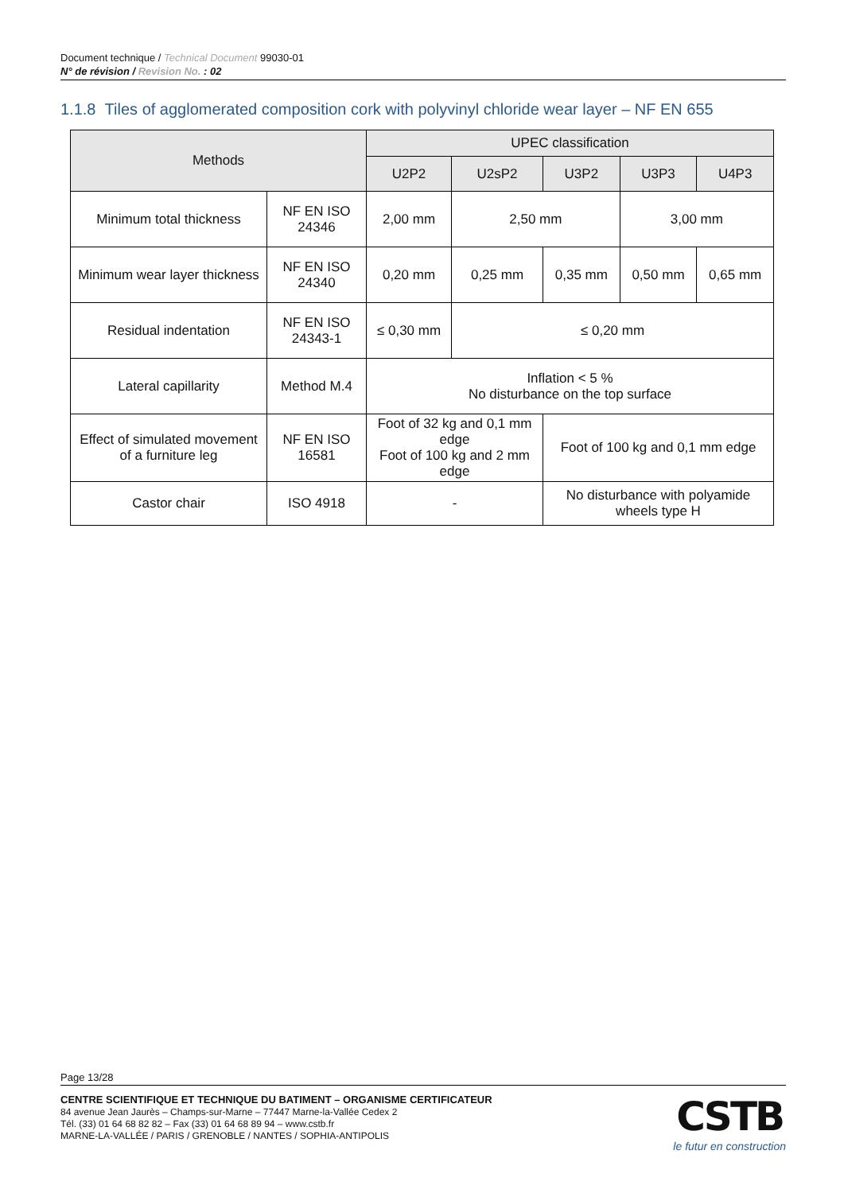Document technique / Technical Document 99030-01
N° de révision / Revision No. : 02
1.1.8 Tiles of agglomerated composition cork with polyvinyl chloride wear layer – NF EN 655
| Methods | | UPEC classification | | | | |
| --- | --- | --- | --- | --- | --- | --- |
| | | U2P2 | U2sP2 | U3P2 | U3P3 | U4P3 |
| Minimum total thickness | NF EN ISO 24346 | 2,00 mm | 2,50 mm | | 3,00 mm | |
| Minimum wear layer thickness | NF EN ISO 24340 | 0,20 mm | 0,25 mm | 0,35 mm | 0,50 mm | 0,65 mm |
| Residual indentation | NF EN ISO 24343-1 | ≤ 0,30 mm | ≤ 0,20 mm | | | |
| Lateral capillarity | Method M.4 | Inflation < 5 % No disturbance on the top surface | | | | |
| Effect of simulated movement of a furniture leg | NF EN ISO 16581 | Foot of 32 kg and 0,1 mm edge Foot of 100 kg and 2 mm edge | | Foot of 100 kg and 0,1 mm edge | | |
| Castor chair | ISO 4918 | - | | No disturbance with polyamide wheels type H | | |
Page 13/28
CENTRE SCIENTIFIQUE ET TECHNIQUE DU BATIMENT – ORGANISME CERTIFICATEUR
84 avenue Jean Jaurès – Champs-sur-Marne – 77447 Marne-la-Vallée Cedex 2
Tél. (33) 01 64 68 82 82 – Fax (33) 01 64 68 89 94 – www.cstb.fr
MARNE-LA-VALLÉE / PARIS / GRENOBLE / NANTES / SOPHIA-ANTIPOLIS
CSTB
le futur en construction